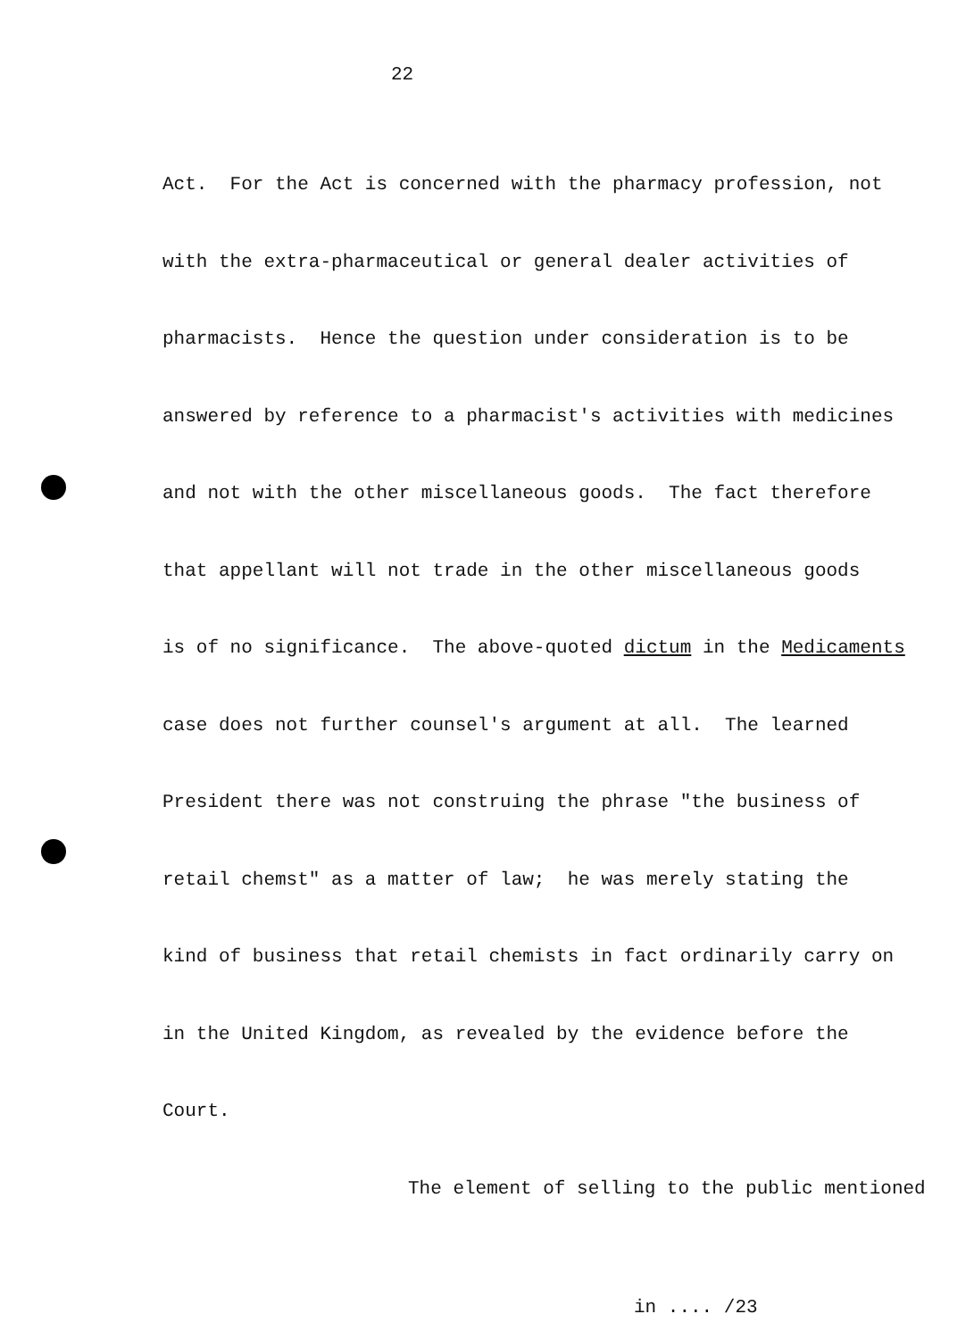22
Act. For the Act is concerned with the pharmacy profession, not
with the extra-pharmaceutical or general dealer activities of
pharmacists. Hence the question under consideration is to be
answered by reference to a pharmacist's activities with medicines
and not with the other miscellaneous goods. The fact therefore
that appellant will not trade in the other miscellaneous goods
is of no significance. The above-quoted dictum in the Medicaments
case does not further counsel's argument at all. The learned
President there was not construing the phrase "the business of
retail chemst" as a matter of law; he was merely stating the
kind of business that retail chemists in fact ordinarily carry on
in the United Kingdom, as revealed by the evidence before the
Court.
The element of selling to the public mentioned
in .... /23